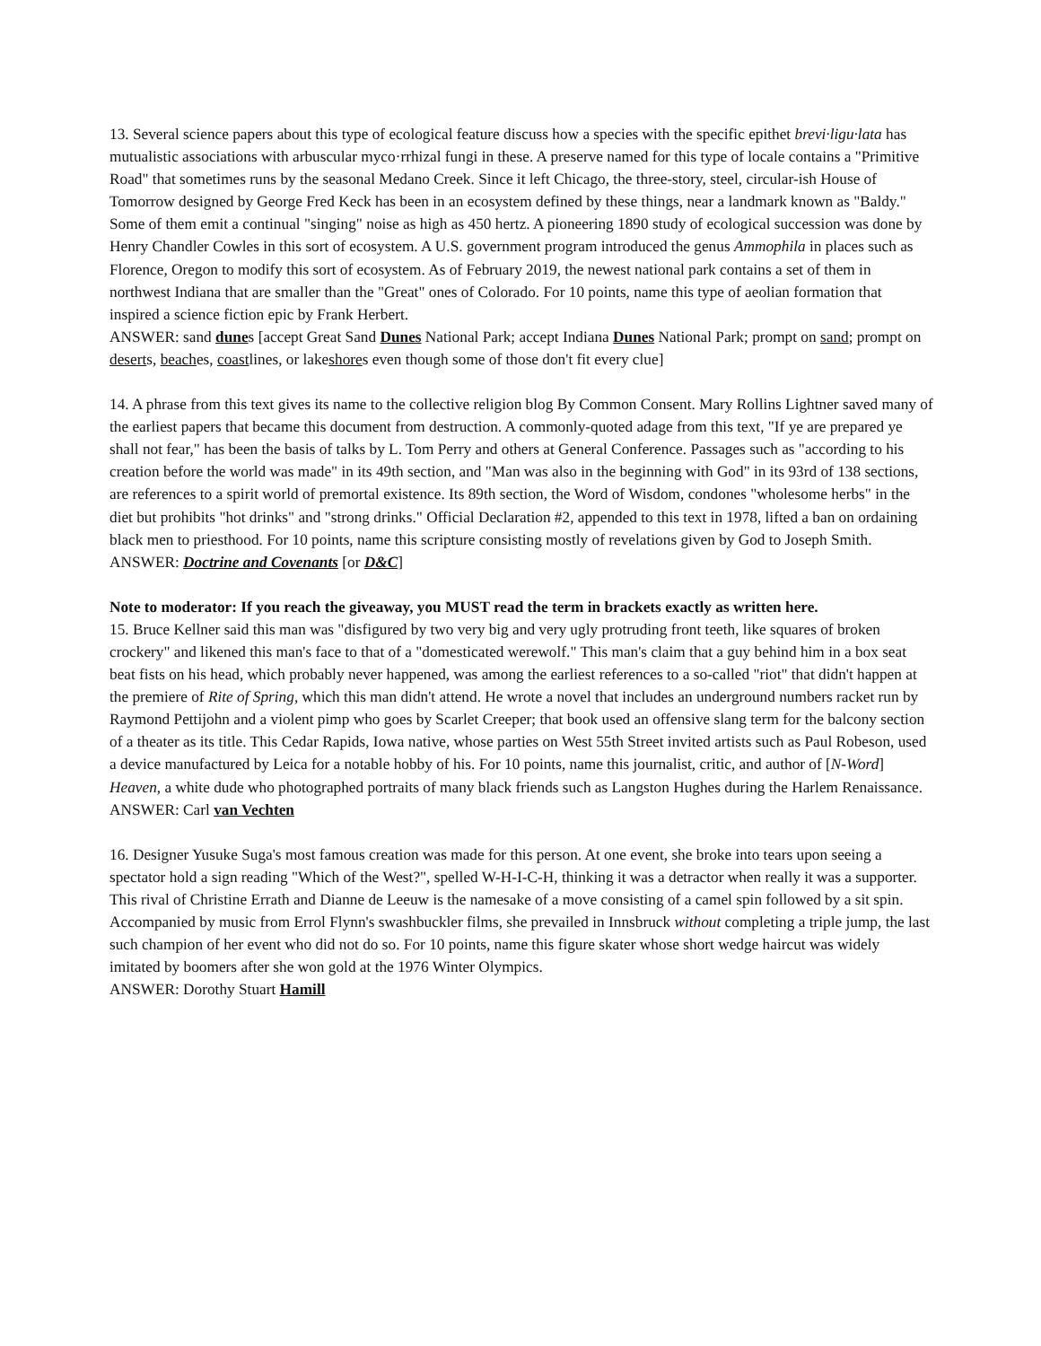13. Several science papers about this type of ecological feature discuss how a species with the specific epithet brevi·ligu·lata has mutualistic associations with arbuscular myco·rrhizal fungi in these. A preserve named for this type of locale contains a "Primitive Road" that sometimes runs by the seasonal Medano Creek. Since it left Chicago, the three-story, steel, circular-ish House of Tomorrow designed by George Fred Keck has been in an ecosystem defined by these things, near a landmark known as "Baldy." Some of them emit a continual "singing" noise as high as 450 hertz. A pioneering 1890 study of ecological succession was done by Henry Chandler Cowles in this sort of ecosystem. A U.S. government program introduced the genus Ammophila in places such as Florence, Oregon to modify this sort of ecosystem. As of February 2019, the newest national park contains a set of them in northwest Indiana that are smaller than the "Great" ones of Colorado. For 10 points, name this type of aeolian formation that inspired a science fiction epic by Frank Herbert.
ANSWER: sand dunes [accept Great Sand Dunes National Park; accept Indiana Dunes National Park; prompt on sand; prompt on deserts, beaches, coastlines, or lakeshores even though some of those don't fit every clue]
14. A phrase from this text gives its name to the collective religion blog By Common Consent. Mary Rollins Lightner saved many of the earliest papers that became this document from destruction. A commonly-quoted adage from this text, "If ye are prepared ye shall not fear," has been the basis of talks by L. Tom Perry and others at General Conference. Passages such as "according to his creation before the world was made" in its 49th section, and "Man was also in the beginning with God" in its 93rd of 138 sections, are references to a spirit world of premortal existence. Its 89th section, the Word of Wisdom, condones "wholesome herbs" in the diet but prohibits "hot drinks" and "strong drinks." Official Declaration #2, appended to this text in 1978, lifted a ban on ordaining black men to priesthood. For 10 points, name this scripture consisting mostly of revelations given by God to Joseph Smith.
ANSWER: Doctrine and Covenants [or D&C]
Note to moderator: If you reach the giveaway, you MUST read the term in brackets exactly as written here.
15. Bruce Kellner said this man was "disfigured by two very big and very ugly protruding front teeth, like squares of broken crockery" and likened this man's face to that of a "domesticated werewolf." This man's claim that a guy behind him in a box seat beat fists on his head, which probably never happened, was among the earliest references to a so-called "riot" that didn't happen at the premiere of Rite of Spring, which this man didn't attend. He wrote a novel that includes an underground numbers racket run by Raymond Pettijohn and a violent pimp who goes by Scarlet Creeper; that book used an offensive slang term for the balcony section of a theater as its title. This Cedar Rapids, Iowa native, whose parties on West 55th Street invited artists such as Paul Robeson, used a device manufactured by Leica for a notable hobby of his. For 10 points, name this journalist, critic, and author of [N-Word] Heaven, a white dude who photographed portraits of many black friends such as Langston Hughes during the Harlem Renaissance.
ANSWER: Carl van Vechten
16. Designer Yusuke Suga's most famous creation was made for this person. At one event, she broke into tears upon seeing a spectator hold a sign reading "Which of the West?", spelled W-H-I-C-H, thinking it was a detractor when really it was a supporter. This rival of Christine Errath and Dianne de Leeuw is the namesake of a move consisting of a camel spin followed by a sit spin. Accompanied by music from Errol Flynn's swashbuckler films, she prevailed in Innsbruck without completing a triple jump, the last such champion of her event who did not do so. For 10 points, name this figure skater whose short wedge haircut was widely imitated by boomers after she won gold at the 1976 Winter Olympics.
ANSWER: Dorothy Stuart Hamill